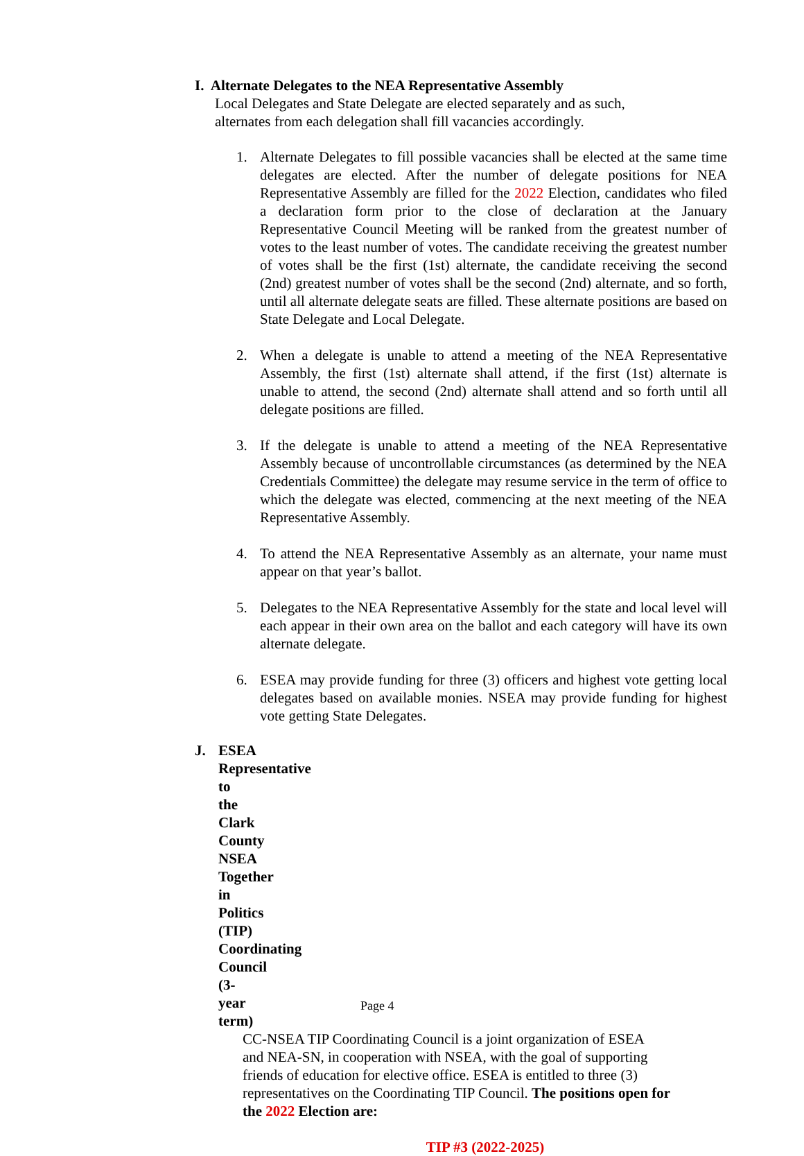I. Alternate Delegates to the NEA Representative Assembly
Local Delegates and State Delegate are elected separately and as such,
alternates from each delegation shall fill vacancies accordingly.
1. Alternate Delegates to fill possible vacancies shall be elected at the same time delegates are elected. After the number of delegate positions for NEA Representative Assembly are filled for the 2022 Election, candidates who filed a declaration form prior to the close of declaration at the January Representative Council Meeting will be ranked from the greatest number of votes to the least number of votes. The candidate receiving the greatest number of votes shall be the first (1st) alternate, the candidate receiving the second (2nd) greatest number of votes shall be the second (2nd) alternate, and so forth, until all alternate delegate seats are filled. These alternate positions are based on State Delegate and Local Delegate.
2. When a delegate is unable to attend a meeting of the NEA Representative Assembly, the first (1st) alternate shall attend, if the first (1st) alternate is unable to attend, the second (2nd) alternate shall attend and so forth until all delegate positions are filled.
3. If the delegate is unable to attend a meeting of the NEA Representative Assembly because of uncontrollable circumstances (as determined by the NEA Credentials Committee) the delegate may resume service in the term of office to which the delegate was elected, commencing at the next meeting of the NEA Representative Assembly.
4. To attend the NEA Representative Assembly as an alternate, your name must appear on that year’s ballot.
5. Delegates to the NEA Representative Assembly for the state and local level will each appear in their own area on the ballot and each category will have its own alternate delegate.
6. ESEA may provide funding for three (3) officers and highest vote getting local delegates based on available monies. NSEA may provide funding for highest vote getting State Delegates.
J. ESEA Representative to the Clark County NSEA Together in Politics (TIP) Coordinating Council (3-year term)
CC-NSEA TIP Coordinating Council is a joint organization of ESEA
and NEA-SN, in cooperation with NSEA, with the goal of supporting
friends of education for elective office. ESEA is entitled to three (3)
representatives on the Coordinating TIP Council. The positions open for
the 2022 Election are:
TIP #3 (2022-2025)
Page 4